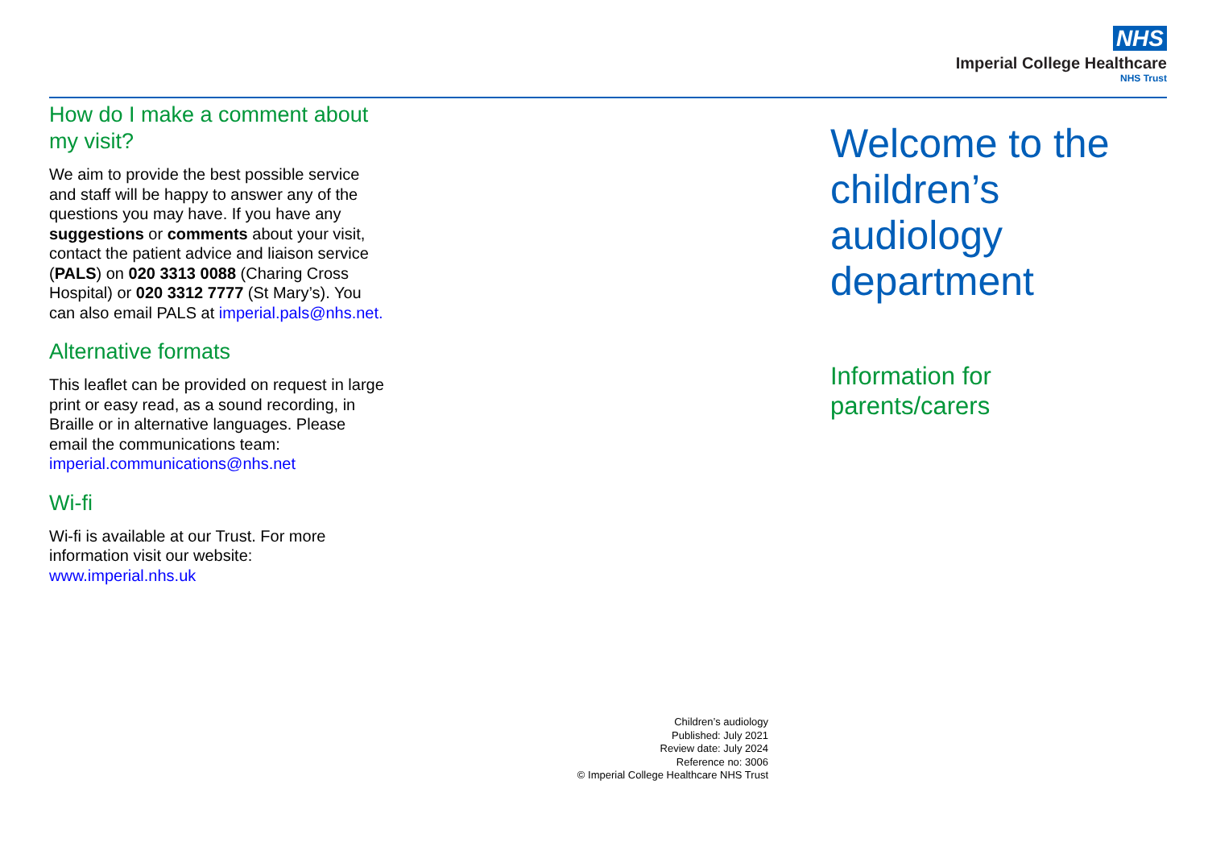NHS
Imperial College Healthcare
NHS Trust
How do I make a comment about my visit?
We aim to provide the best possible service and staff will be happy to answer any of the questions you may have. If you have any suggestions or comments about your visit, contact the patient advice and liaison service (PALS) on 020 3313 0088 (Charing Cross Hospital) or 020 3312 7777 (St Mary’s). You can also email PALS at imperial.pals@nhs.net.
Alternative formats
This leaflet can be provided on request in large print or easy read, as a sound recording, in Braille or in alternative languages. Please email the communications team: imperial.communications@nhs.net
Wi-fi
Wi-fi is available at our Trust. For more information visit our website: www.imperial.nhs.uk
Welcome to the
children’s
audiology
department
Information for
parents/carers
Children’s audiology
Published: July 2021
Review date: July 2024
Reference no: 3006
© Imperial College Healthcare NHS Trust